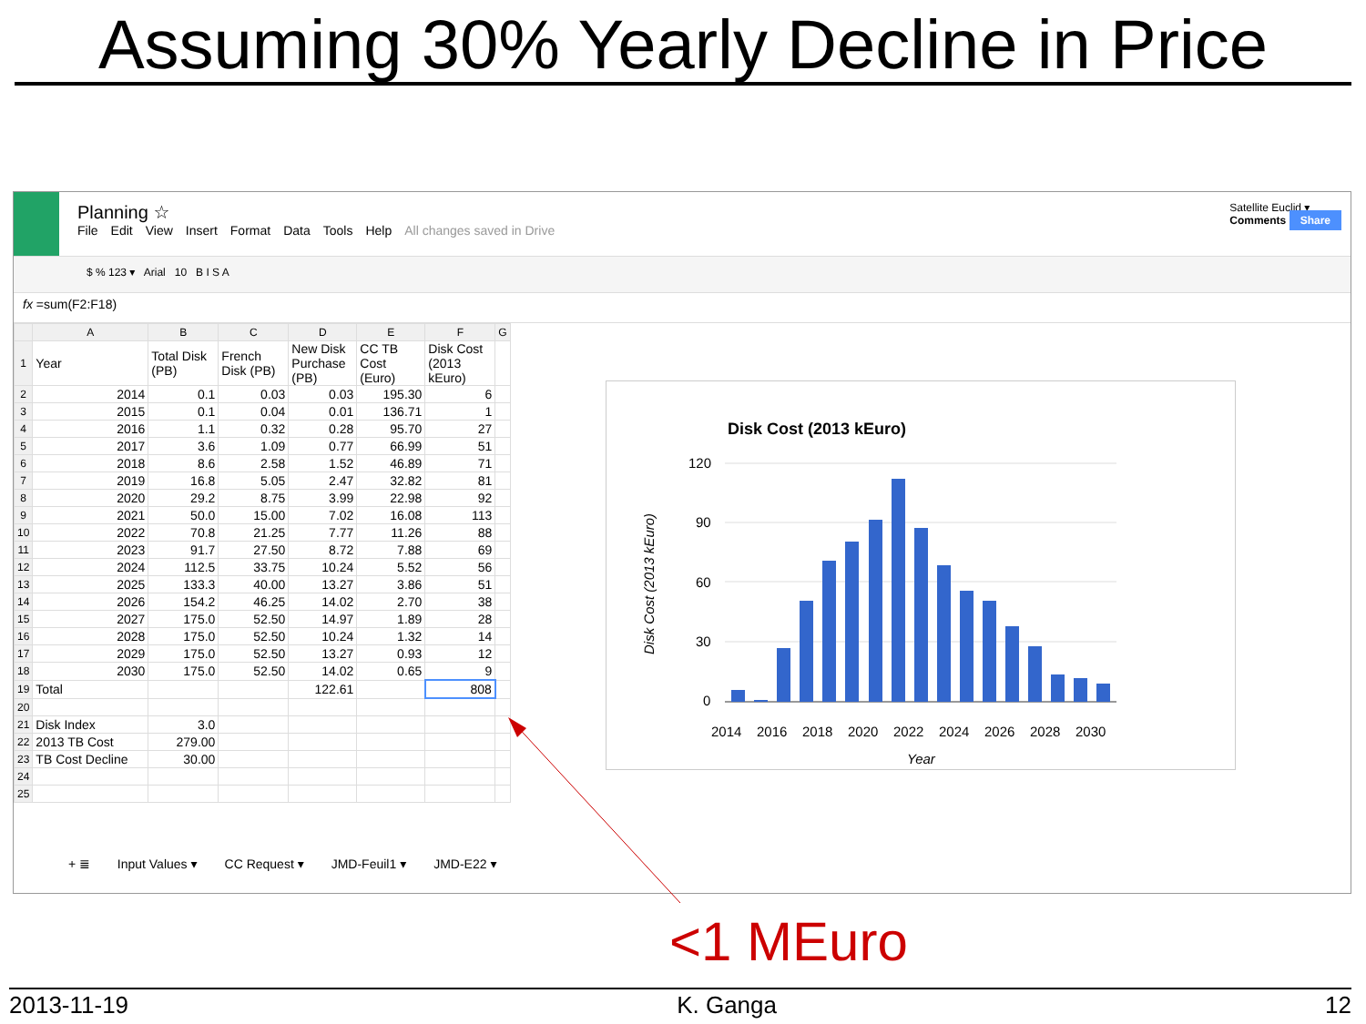Assuming 30% Yearly Decline in Price
Planning ☆
File Edit View Insert Format Data Tools Help All changes saved in Drive
Satellite Euclid ▾
Comments Share
$ % 123 ▾ Arial 10 B I S A
fx =sum(F2:F18)
| | A | B | C | D | E | F | G |
| --- | --- | --- | --- | --- | --- | --- | --- |
| 1 | Year | Total Disk (PB) | French Disk (PB) | New Disk Purchase (PB) | CC TB Cost (Euro) | Disk Cost (2013 kEuro) | |
| 2 | 2014 | 0.1 | 0.03 | 0.03 | 195.30 | 6 | |
| 3 | 2015 | 0.1 | 0.04 | 0.01 | 136.71 | 1 | |
| 4 | 2016 | 1.1 | 0.32 | 0.28 | 95.70 | 27 | |
| 5 | 2017 | 3.6 | 1.09 | 0.77 | 66.99 | 51 | |
| 6 | 2018 | 8.6 | 2.58 | 1.52 | 46.89 | 71 | |
| 7 | 2019 | 16.8 | 5.05 | 2.47 | 32.82 | 81 | |
| 8 | 2020 | 29.2 | 8.75 | 3.99 | 22.98 | 92 | |
| 9 | 2021 | 50.0 | 15.00 | 7.02 | 16.08 | 113 | |
| 10 | 2022 | 70.8 | 21.25 | 7.77 | 11.26 | 88 | |
| 11 | 2023 | 91.7 | 27.50 | 8.72 | 7.88 | 69 | |
| 12 | 2024 | 112.5 | 33.75 | 10.24 | 5.52 | 56 | |
| 13 | 2025 | 133.3 | 40.00 | 13.27 | 3.86 | 51 | |
| 14 | 2026 | 154.2 | 46.25 | 14.02 | 2.70 | 38 | |
| 15 | 2027 | 175.0 | 52.50 | 14.97 | 1.89 | 28 | |
| 16 | 2028 | 175.0 | 52.50 | 10.24 | 1.32 | 14 | |
| 17 | 2029 | 175.0 | 52.50 | 13.27 | 0.93 | 12 | |
| 18 | 2030 | 175.0 | 52.50 | 14.02 | 0.65 | 9 | |
| 19 | Total | | | 122.61 | | 808 | |
| 20 | | | | | | | |
| 21 | Disk Index | 3.0 | | | | | |
| 22 | 2013 TB Cost | 279.00 | | | | | |
| 23 | TB Cost Decline | 30.00 | | | | | |
| 24 | | | | | | | |
| 25 | | | | | | | |
Disk Cost (2013 kEuro)
120
90
60
30
0
2014
2016
2018
2020
2022
2024
2026
2028
2030
Year
Disk Cost (2013 kEuro)
+ ≣ Input Values ▾ CC Request ▾ JMD-Feuil1 ▾ JMD-E22 ▾
<1 MEuro
2013-11-19 K. Ganga 12